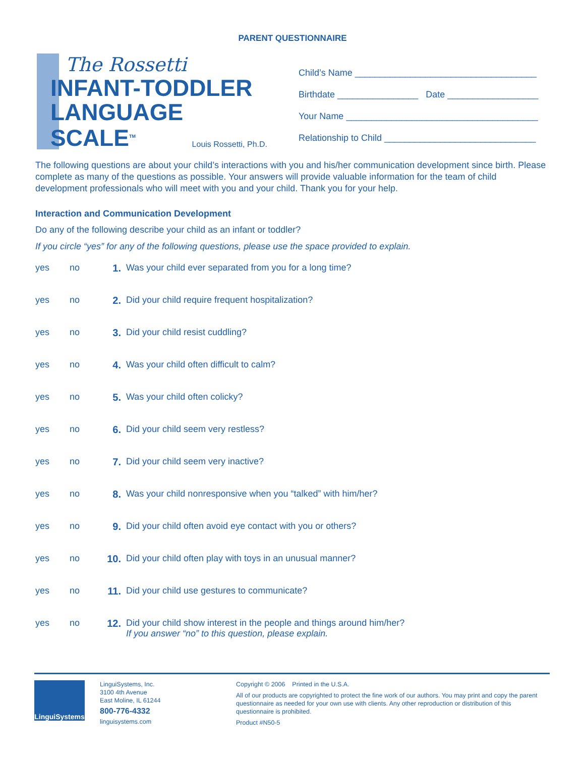PARENT QUESTIONNAIRE
The Rossetti
INFANT-TODDLER
LANGUAGE
SCALE<sup>TM</sup>
Louis Rossetti, Ph.D.
Child’s Name ____________________________________
Birthdate ________________ Date __________________
Your Name ______________________________________
Relationship to Child ______________________________
The following questions are about your child’s interactions with you and his/her communication development since birth. Please complete as many of the questions as possible. Your answers will provide valuable information for the team of child development professionals who will meet with you and your child. Thank you for your help.
Interaction and Communication Development
Do any of the following describe your child as an infant or toddler?
If you circle “yes” for any of the following questions, please use the space provided to explain.
yes no 1. Was your child ever separated from you for a long time?
yes no 2. Did your child require frequent hospitalization?
yes no 3. Did your child resist cuddling?
yes no 4. Was your child often difficult to calm?
yes no 5. Was your child often colicky?
yes no 6. Did your child seem very restless?
yes no 7. Did your child seem very inactive?
yes no 8. Was your child nonresponsive when you “talked” with him/her?
yes no 9. Did your child often avoid eye contact with you or others?
yes no 10. Did your child often play with toys in an unusual manner?
yes no 11. Did your child use gestures to communicate?
yes no 12. Did your child show interest in the people and things around him/her?
If you answer “no” to this question, please explain.
LinguiSystems
LinguiSystems, Inc.
3100 4th Avenue
East Moline, IL 61244
800-776-4332
linguisystems.com
Copyright © 2006 Printed in the U.S.A.
All of our products are copyrighted to protect the fine work of our authors. You may print and copy the parent questionnaire as needed for your own use with clients. Any other reproduction or distribution of this questionnaire is prohibited.
Product #N50-5